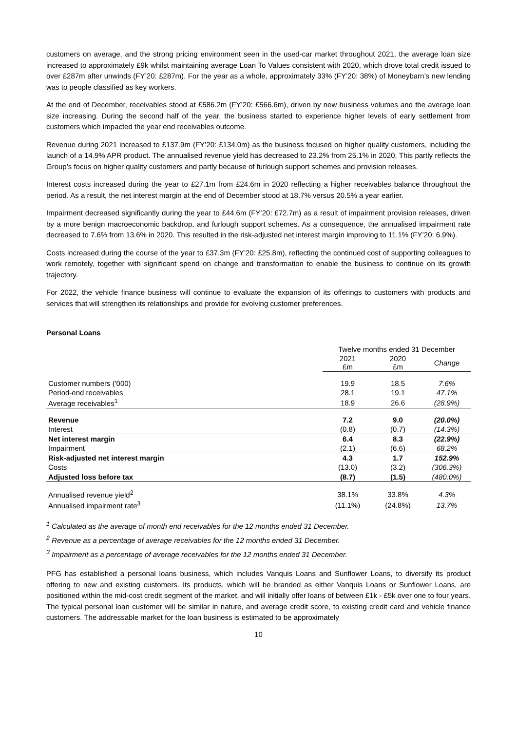customers on average, and the strong pricing environment seen in the used-car market throughout 2021, the average loan size increased to approximately £9k whilst maintaining average Loan To Values consistent with 2020, which drove total credit issued to over £287m after unwinds (FY’20: £287m). For the year as a whole, approximately 33% (FY’20: 38%) of Moneybarn’s new lending was to people classified as key workers.
At the end of December, receivables stood at £586.2m (FY’20: £566.6m), driven by new business volumes and the average loan size increasing. During the second half of the year, the business started to experience higher levels of early settlement from customers which impacted the year end receivables outcome.
Revenue during 2021 increased to £137.9m (FY’20: £134.0m) as the business focused on higher quality customers, including the launch of a 14.9% APR product. The annualised revenue yield has decreased to 23.2% from 25.1% in 2020. This partly reflects the Group’s focus on higher quality customers and partly because of furlough support schemes and provision releases.
Interest costs increased during the year to £27.1m from £24.6m in 2020 reflecting a higher receivables balance throughout the period. As a result, the net interest margin at the end of December stood at 18.7% versus 20.5% a year earlier.
Impairment decreased significantly during the year to £44.6m (FY’20: £72.7m) as a result of impairment provision releases, driven by a more benign macroeconomic backdrop, and furlough support schemes. As a consequence, the annualised impairment rate decreased to 7.6% from 13.6% in 2020. This resulted in the risk-adjusted net interest margin improving to 11.1% (FY’20: 6.9%).
Costs increased during the course of the year to £37.3m (FY’20: £25.8m), reflecting the continued cost of supporting colleagues to work remotely, together with significant spend on change and transformation to enable the business to continue on its growth trajectory.
For 2022, the vehicle finance business will continue to evaluate the expansion of its offerings to customers with products and services that will strengthen its relationships and provide for evolving customer preferences.
Personal Loans
| | Twelve months ended 31 December | | |
| | 2021 £m | 2020 £m | Change |
| Customer numbers ('000) | 19.9 | 18.5 | 7.6% |
| Period-end receivables | 28.1 | 19.1 | 47.1% |
| Average receivables<sup>1</sup> | 18.9 | 26.6 | (28.9%) |
| Revenue | 7.2 | 9.0 | (20.0%) |
| Interest | (0.8) | (0.7) | (14.3%) |
| Net interest margin | 6.4 | 8.3 | (22.9%) |
| Impairment | (2.1) | (6.6) | 68.2% |
| Risk-adjusted net interest margin | 4.3 | 1.7 | 152.9% |
| Costs | (13.0) | (3.2) | (306.3%) |
| Adjusted loss before tax | (8.7) | (1.5) | (480.0%) |
| Annualised revenue yield<sup>2</sup> | 38.1% | 33.8% | 4.3% |
| Annualised impairment rate<sup>3</sup> | (11.1%) | (24.8%) | 13.7% |
<sup>1</sup> Calculated as the average of month end receivables for the 12 months ended 31 December.
<sup>2</sup> Revenue as a percentage of average receivables for the 12 months ended 31 December.
<sup>3</sup> Impairment as a percentage of average receivables for the 12 months ended 31 December.
PFG has established a personal loans business, which includes Vanquis Loans and Sunflower Loans, to diversify its product offering to new and existing customers. Its products, which will be branded as either Vanquis Loans or Sunflower Loans, are positioned within the mid-cost credit segment of the market, and will initially offer loans of between £1k - £5k over one to four years. The typical personal loan customer will be similar in nature, and average credit score, to existing credit card and vehicle finance customers. The addressable market for the loan business is estimated to be approximately
10